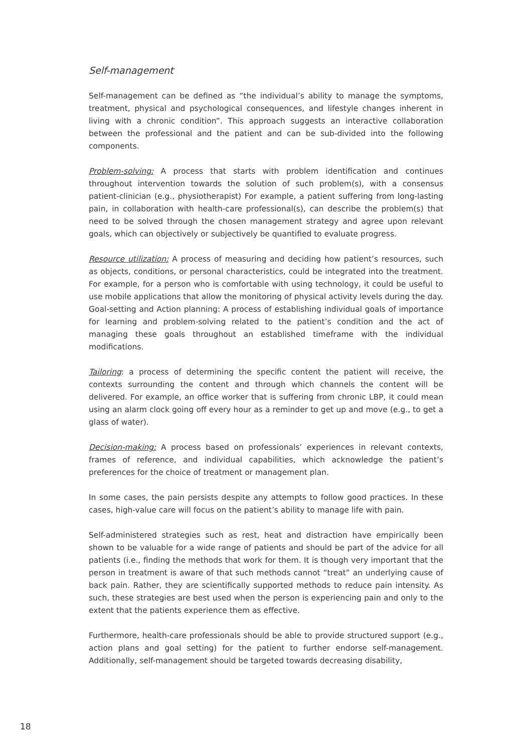Self-management
Self-management can be defined as “the individual’s ability to manage the symptoms, treatment, physical and psychological consequences, and lifestyle changes inherent in living with a chronic condition”. This approach suggests an interactive collaboration between the professional and the patient and can be sub-divided into the following components.
Problem-solving: A process that starts with problem identification and continues throughout intervention towards the solution of such problem(s), with a consensus patient-clinician (e.g., physiotherapist) For example, a patient suffering from long-lasting pain, in collaboration with health-care professional(s), can describe the problem(s) that need to be solved through the chosen management strategy and agree upon relevant goals, which can objectively or subjectively be quantified to evaluate progress.
Resource utilization: A process of measuring and deciding how patient’s resources, such as objects, conditions, or personal characteristics, could be integrated into the treatment. For example, for a person who is comfortable with using technology, it could be useful to use mobile applications that allow the monitoring of physical activity levels during the day.
Goal-setting and Action planning: A process of establishing individual goals of importance for learning and problem-solving related to the patient’s condition and the act of managing these goals throughout an established timeframe with the individual modifications.
Tailoring: a process of determining the specific content the patient will receive, the contexts surrounding the content and through which channels the content will be delivered. For example, an office worker that is suffering from chronic LBP, it could mean using an alarm clock going off every hour as a reminder to get up and move (e.g., to get a glass of water).
Decision-making: A process based on professionals’ experiences in relevant contexts, frames of reference, and individual capabilities, which acknowledge the patient’s preferences for the choice of treatment or management plan.
In some cases, the pain persists despite any attempts to follow good practices. In these cases, high-value care will focus on the patient’s ability to manage life with pain.
Self-administered strategies such as rest, heat and distraction have empirically been shown to be valuable for a wide range of patients and should be part of the advice for all patients (i.e., finding the methods that work for them. It is though very important that the person in treatment is aware of that such methods cannot “treat” an underlying cause of back pain. Rather, they are scientifically supported methods to reduce pain intensity. As such, these strategies are best used when the person is experiencing pain and only to the extent that the patients experience them as effective.
Furthermore, health-care professionals should be able to provide structured support (e.g., action plans and goal setting) for the patient to further endorse self-management. Additionally, self-management should be targeted towards decreasing disability,
18